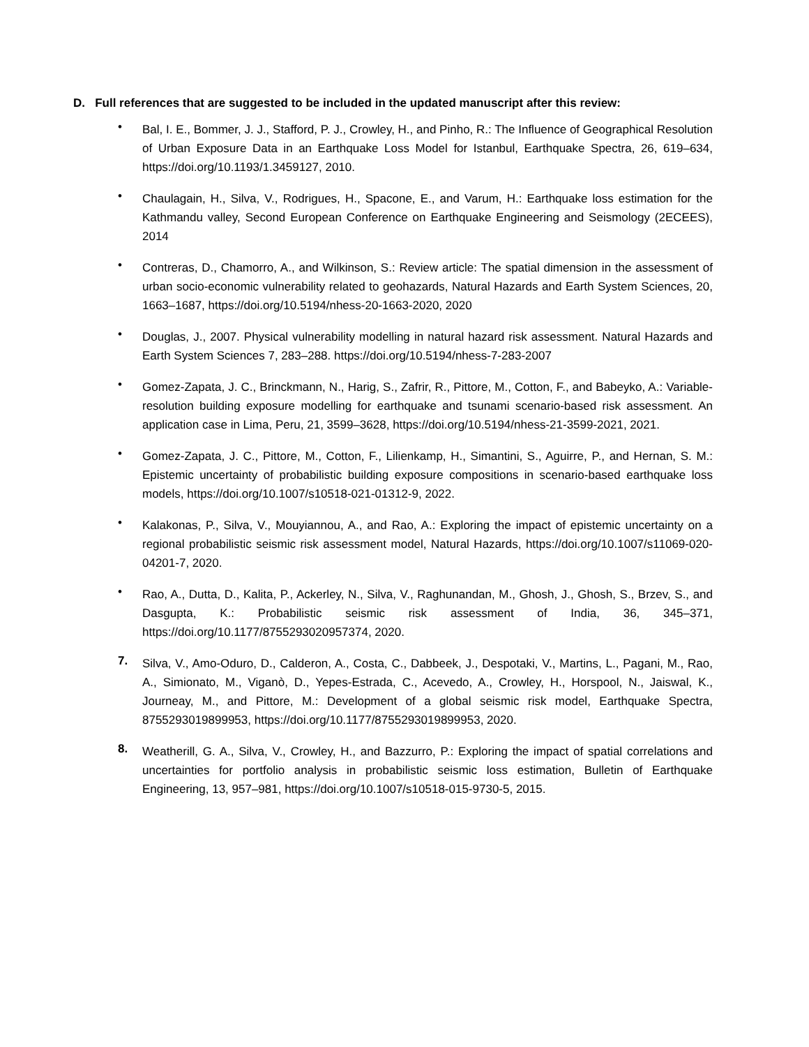D. Full references that are suggested to be included in the updated manuscript after this review:
•
Bal, I. E., Bommer, J. J., Stafford, P. J., Crowley, H., and Pinho, R.: The Influence of Geographical Resolution of Urban Exposure Data in an Earthquake Loss Model for Istanbul, Earthquake Spectra, 26, 619–634, https://doi.org/10.1193/1.3459127, 2010.
•
Chaulagain, H., Silva, V., Rodrigues, H., Spacone, E., and Varum, H.: Earthquake loss estimation for the Kathmandu valley, Second European Conference on Earthquake Engineering and Seismology (2ECEES), 2014
•
Contreras, D., Chamorro, A., and Wilkinson, S.: Review article: The spatial dimension in the assessment of urban socio-economic vulnerability related to geohazards, Natural Hazards and Earth System Sciences, 20, 1663–1687, https://doi.org/10.5194/nhess-20-1663-2020, 2020
•
Douglas, J., 2007. Physical vulnerability modelling in natural hazard risk assessment. Natural Hazards and Earth System Sciences 7, 283–288. https://doi.org/10.5194/nhess-7-283-2007
•
Gomez-Zapata, J. C., Brinckmann, N., Harig, S., Zafrir, R., Pittore, M., Cotton, F., and Babeyko, A.: Variable-resolution building exposure modelling for earthquake and tsunami scenario-based risk assessment. An application case in Lima, Peru, 21, 3599–3628, https://doi.org/10.5194/nhess-21-3599-2021, 2021.
•
Gomez-Zapata, J. C., Pittore, M., Cotton, F., Lilienkamp, H., Simantini, S., Aguirre, P., and Hernan, S. M.: Epistemic uncertainty of probabilistic building exposure compositions in scenario-based earthquake loss models, https://doi.org/10.1007/s10518-021-01312-9, 2022.
•
Kalakonas, P., Silva, V., Mouyiannou, A., and Rao, A.: Exploring the impact of epistemic uncertainty on a regional probabilistic seismic risk assessment model, Natural Hazards, https://doi.org/10.1007/s11069-020-04201-7, 2020.
•
Rao, A., Dutta, D., Kalita, P., Ackerley, N., Silva, V., Raghunandan, M., Ghosh, J., Ghosh, S., Brzev, S., and Dasgupta, K.: Probabilistic seismic risk assessment of India, 36, 345–371, https://doi.org/10.1177/8755293020957374, 2020.
7.
Silva, V., Amo-Oduro, D., Calderon, A., Costa, C., Dabbeek, J., Despotaki, V., Martins, L., Pagani, M., Rao, A., Simionato, M., Viganò, D., Yepes-Estrada, C., Acevedo, A., Crowley, H., Horspool, N., Jaiswal, K., Journeay, M., and Pittore, M.: Development of a global seismic risk model, Earthquake Spectra, 8755293019899953, https://doi.org/10.1177/8755293019899953, 2020.
8.
Weatherill, G. A., Silva, V., Crowley, H., and Bazzurro, P.: Exploring the impact of spatial correlations and uncertainties for portfolio analysis in probabilistic seismic loss estimation, Bulletin of Earthquake Engineering, 13, 957–981, https://doi.org/10.1007/s10518-015-9730-5, 2015.